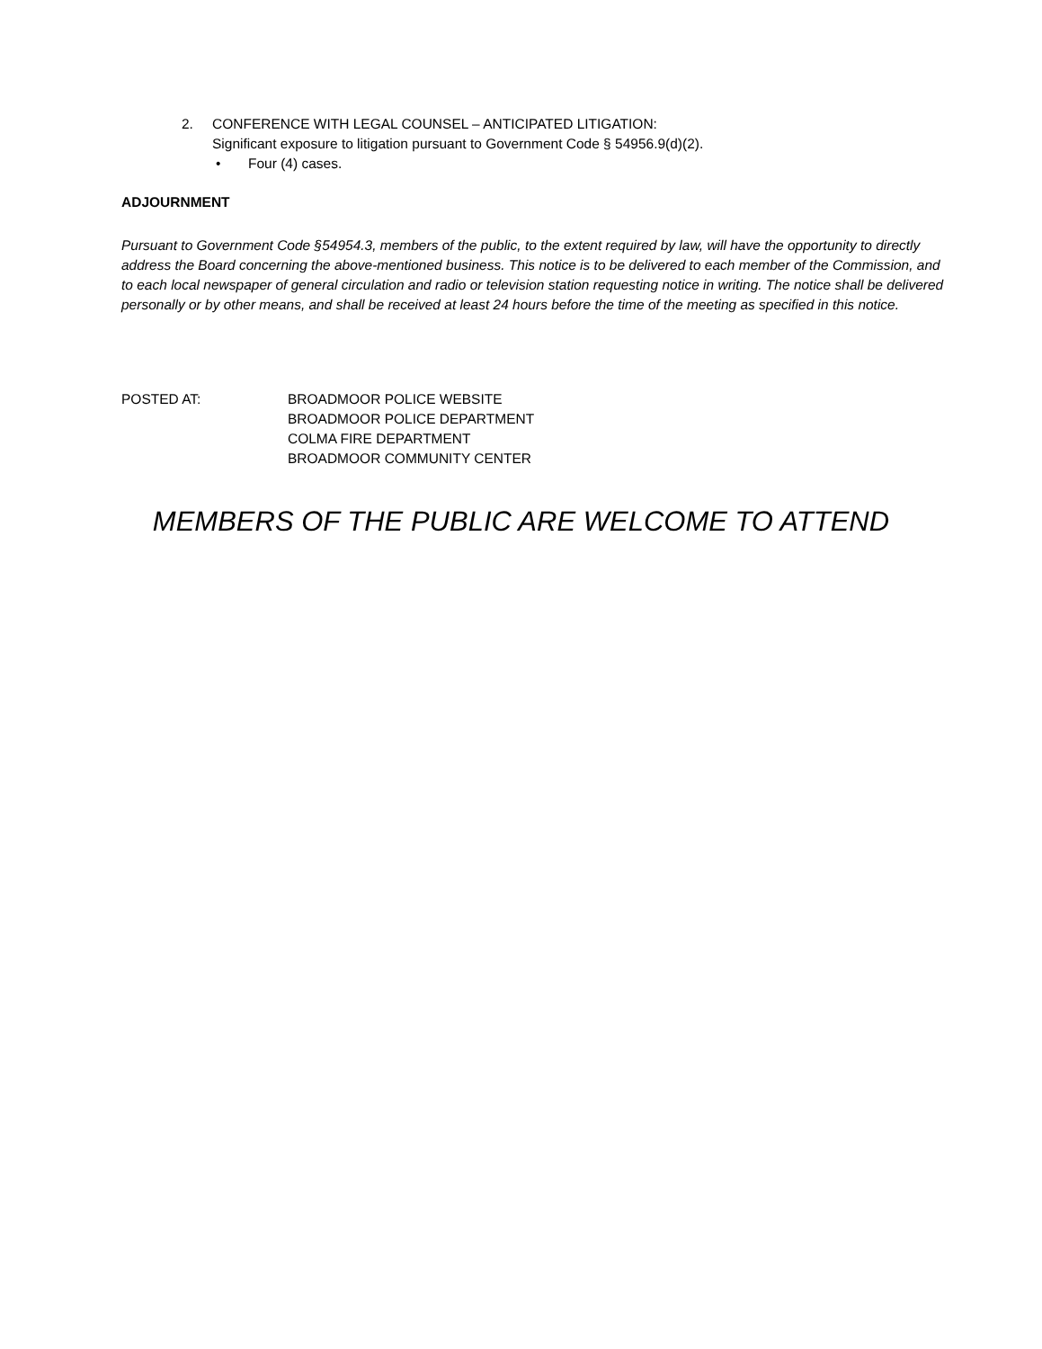2. CONFERENCE WITH LEGAL COUNSEL – ANTICIPATED LITIGATION:
Significant exposure to litigation pursuant to Government Code § 54956.9(d)(2).
• Four (4) cases.
ADJOURNMENT
Pursuant to Government Code §54954.3, members of the public, to the extent required by law, will have the opportunity to directly address the Board concerning the above-mentioned business. This notice is to be delivered to each member of the Commission, and to each local newspaper of general circulation and radio or television station requesting notice in writing. The notice shall be delivered personally or by other means, and shall be received at least 24 hours before the time of the meeting as specified in this notice.
POSTED AT: BROADMOOR POLICE WEBSITE
BROADMOOR POLICE DEPARTMENT
COLMA FIRE DEPARTMENT
BROADMOOR COMMUNITY CENTER
MEMBERS OF THE PUBLIC ARE WELCOME TO ATTEND